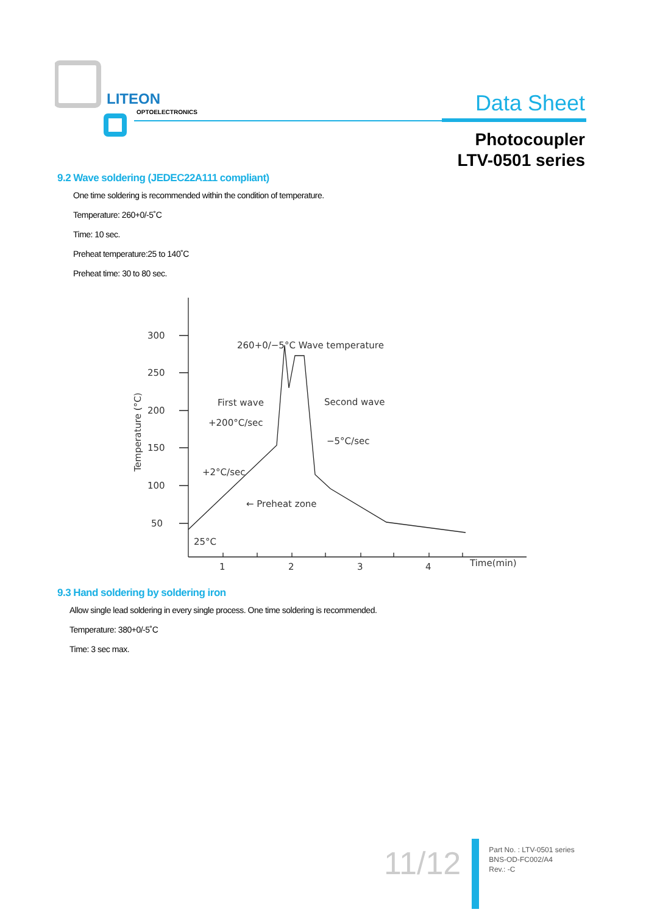LITEON
OPTOELECTRONICS
Data Sheet
Photocoupler
LTV-0501 series
9.2 Wave soldering (JEDEC22A111 compliant)
One time soldering is recommended within the condition of temperature.
Temperature: 260+0/-5˚C
Time: 10 sec.
Preheat temperature:25 to 140˚C
Preheat time: 30 to 80 sec.
300
250
200
150
100
50
260+0/−5°C Wave temperature
First wave
+200°C/sec
Second wave
−5°C/sec
+2°C/sec
← Preheat zone
25°C
1
2
3
4
Time(min)
Temperature (°C)
9.3 Hand soldering by soldering iron
Allow single lead soldering in every single process. One time soldering is recommended.
Temperature: 380+0/-5˚C
Time: 3 sec max.
11/12
Part No. : LTV-0501 series
BNS-OD-FC002/A4
Rev.: -C